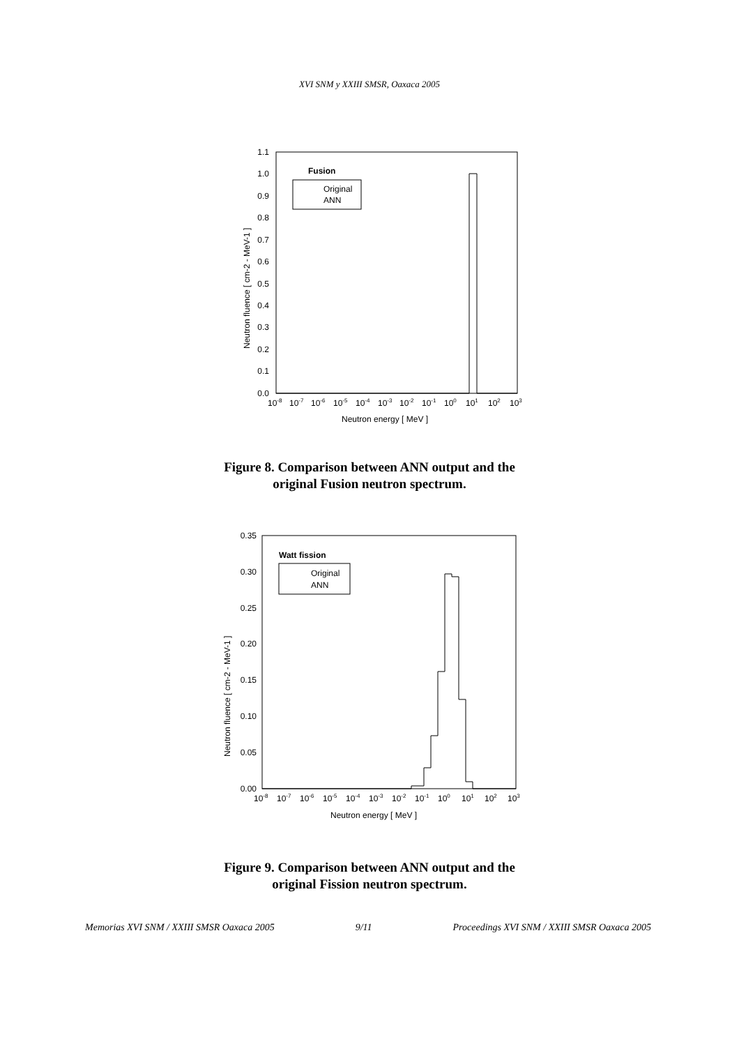XVI SNM y XXIII SMSR, Oaxaca 2005
1.1
1.0
0.9
0.8
0.7
0.6
0.5
0.4
0.3
0.2
0.1
0.0
10-8
10-7
10-6
10-5
10-4
10-3
10-2
10-1
100
101
102
103
Neutron energy [ MeV ]
Neutron fluence [ cm-2 - MeV-1 ]
Fusion
Original
ANN
Figure 8. Comparison between ANN output and the
original Fusion neutron spectrum.
0.35
0.30
0.25
0.20
0.15
0.10
0.05
0.00
10-8
10-7
10-6
10-5
10-4
10-3
10-2
10-1
100
101
102
103
Neutron energy [ MeV ]
Neutron fluence [ cm-2 - MeV-1 ]
Watt fission
Original
ANN
Figure 9. Comparison between ANN output and the
original Fission neutron spectrum.
Memorias XVI SNM / XXIII SMSR Oaxaca 2005 9/11 Proceedings XVI SNM / XXIII SMSR Oaxaca 2005